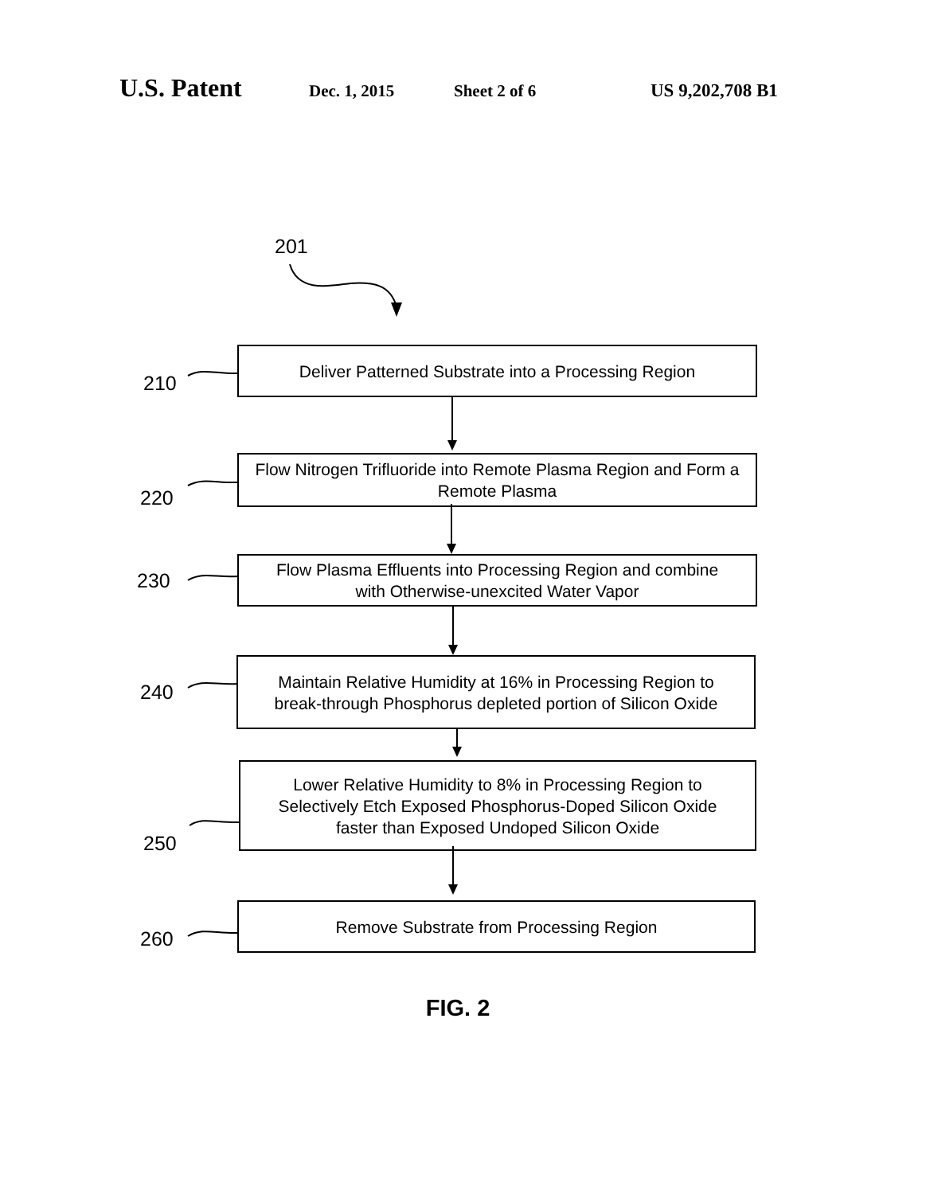U.S. Patent Dec. 1, 2015 Sheet 2 of 6 US 9,202,708 B1
201
210
Deliver Patterned Substrate into a Processing Region
220
Flow Nitrogen Trifluoride into Remote Plasma Region and Form a Remote Plasma
230
Flow Plasma Effluents into Processing Region and combine
with Otherwise-unexcited Water Vapor
240
Maintain Relative Humidity at 16% in Processing Region to
break-through Phosphorus depleted portion of Silicon Oxide
250
Lower Relative Humidity to 8% in Processing Region to
Selectively Etch Exposed Phosphorus-Doped Silicon Oxide
faster than Exposed Undoped Silicon Oxide
260
Remove Substrate from Processing Region
FIG. 2